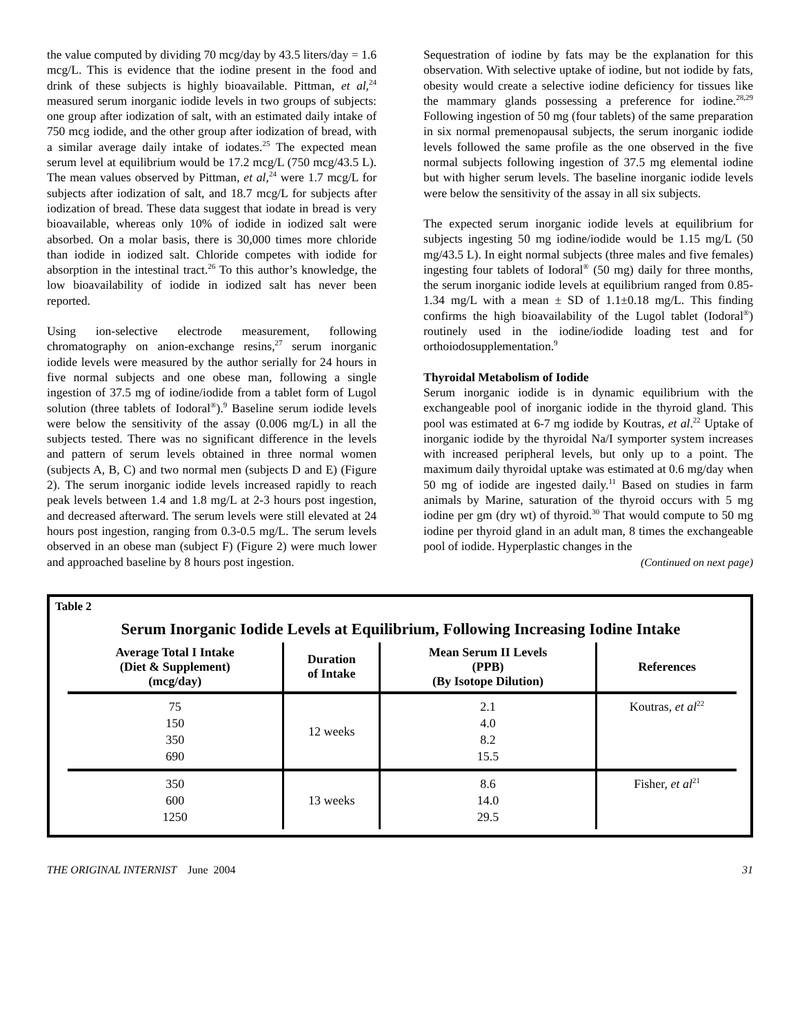the value computed by dividing 70 mcg/day by 43.5 liters/day = 1.6 mcg/L. This is evidence that the iodine present in the food and drink of these subjects is highly bioavailable. Pittman, et al,<sup>24</sup> measured serum inorganic iodide levels in two groups of subjects: one group after iodization of salt, with an estimated daily intake of 750 mcg iodide, and the other group after iodization of bread, with a similar average daily intake of iodates.<sup>25</sup> The expected mean serum level at equilibrium would be 17.2 mcg/L (750 mcg/43.5 L). The mean values observed by Pittman, et al,<sup>24</sup> were 1.7 mcg/L for subjects after iodization of salt, and 18.7 mcg/L for subjects after iodization of bread. These data suggest that iodate in bread is very bioavailable, whereas only 10% of iodide in iodized salt were absorbed. On a molar basis, there is 30,000 times more chloride than iodide in iodized salt. Chloride competes with iodide for absorption in the intestinal tract.<sup>26</sup> To this author’s knowledge, the low bioavailability of iodide in iodized salt has never been reported.
Using ion-selective electrode measurement, following chromatography on anion-exchange resins,<sup>27</sup> serum inorganic iodide levels were measured by the author serially for 24 hours in five normal subjects and one obese man, following a single ingestion of 37.5 mg of iodine/iodide from a tablet form of Lugol solution (three tablets of Iodoral<sup>®</sup>).<sup>9</sup> Baseline serum iodide levels were below the sensitivity of the assay (0.006 mg/L) in all the subjects tested. There was no significant difference in the levels and pattern of serum levels obtained in three normal women (subjects A, B, C) and two normal men (subjects D and E) (Figure 2). The serum inorganic iodide levels increased rapidly to reach peak levels between 1.4 and 1.8 mg/L at 2-3 hours post ingestion, and decreased afterward. The serum levels were still elevated at 24 hours post ingestion, ranging from 0.3-0.5 mg/L. The serum levels observed in an obese man (subject F) (Figure 2) were much lower and approached baseline by 8 hours post ingestion.
Sequestration of iodine by fats may be the explanation for this observation. With selective uptake of iodine, but not iodide by fats, obesity would create a selective iodine deficiency for tissues like the mammary glands possessing a preference for iodine.<sup>28,29</sup> Following ingestion of 50 mg (four tablets) of the same preparation in six normal premenopausal subjects, the serum inorganic iodide levels followed the same profile as the one observed in the five normal subjects following ingestion of 37.5 mg elemental iodine but with higher serum levels. The baseline inorganic iodide levels were below the sensitivity of the assay in all six subjects.
The expected serum inorganic iodide levels at equilibrium for subjects ingesting 50 mg iodine/iodide would be 1.15 mg/L (50 mg/43.5 L). In eight normal subjects (three males and five females) ingesting four tablets of Iodoral<sup>®</sup> (50 mg) daily for three months, the serum inorganic iodide levels at equilibrium ranged from 0.85-1.34 mg/L with a mean ± SD of 1.1±0.18 mg/L. This finding confirms the high bioavailability of the Lugol tablet (Iodoral<sup>®</sup>) routinely used in the iodine/iodide loading test and for orthoiodosupplementation.<sup>9</sup>
Thyroidal Metabolism of Iodide
Serum inorganic iodide is in dynamic equilibrium with the exchangeable pool of inorganic iodide in the thyroid gland. This pool was estimated at 6-7 mg iodide by Koutras, et al.<sup>22</sup> Uptake of inorganic iodide by the thyroidal Na/I symporter system increases with increased peripheral levels, but only up to a point. The maximum daily thyroidal uptake was estimated at 0.6 mg/day when 50 mg of iodide are ingested daily.<sup>11</sup> Based on studies in farm animals by Marine, saturation of the thyroid occurs with 5 mg iodine per gm (dry wt) of thyroid.<sup>30</sup> That would compute to 50 mg iodine per thyroid gland in an adult man, 8 times the exchangeable pool of iodide. Hyperplastic changes in the
(Continued on next page)
Table 2
Serum Inorganic Iodide Levels at Equilibrium, Following Increasing Iodine Intake
| Average Total I Intake (Diet & Supplement) (mcg/day) | Duration of Intake | Mean Serum II Levels (PPB) (By Isotope Dilution) | References |
| --- | --- | --- | --- |
| 75 150 350 690 | 12 weeks | 2.1 4.0 8.2 15.5 | Koutras, et al<sup>22</sup> |
| 350 600 1250 | 13 weeks | 8.6 14.0 29.5 | Fisher, et al<sup>21</sup> |
THE ORIGINAL INTERNIST June 2004 31